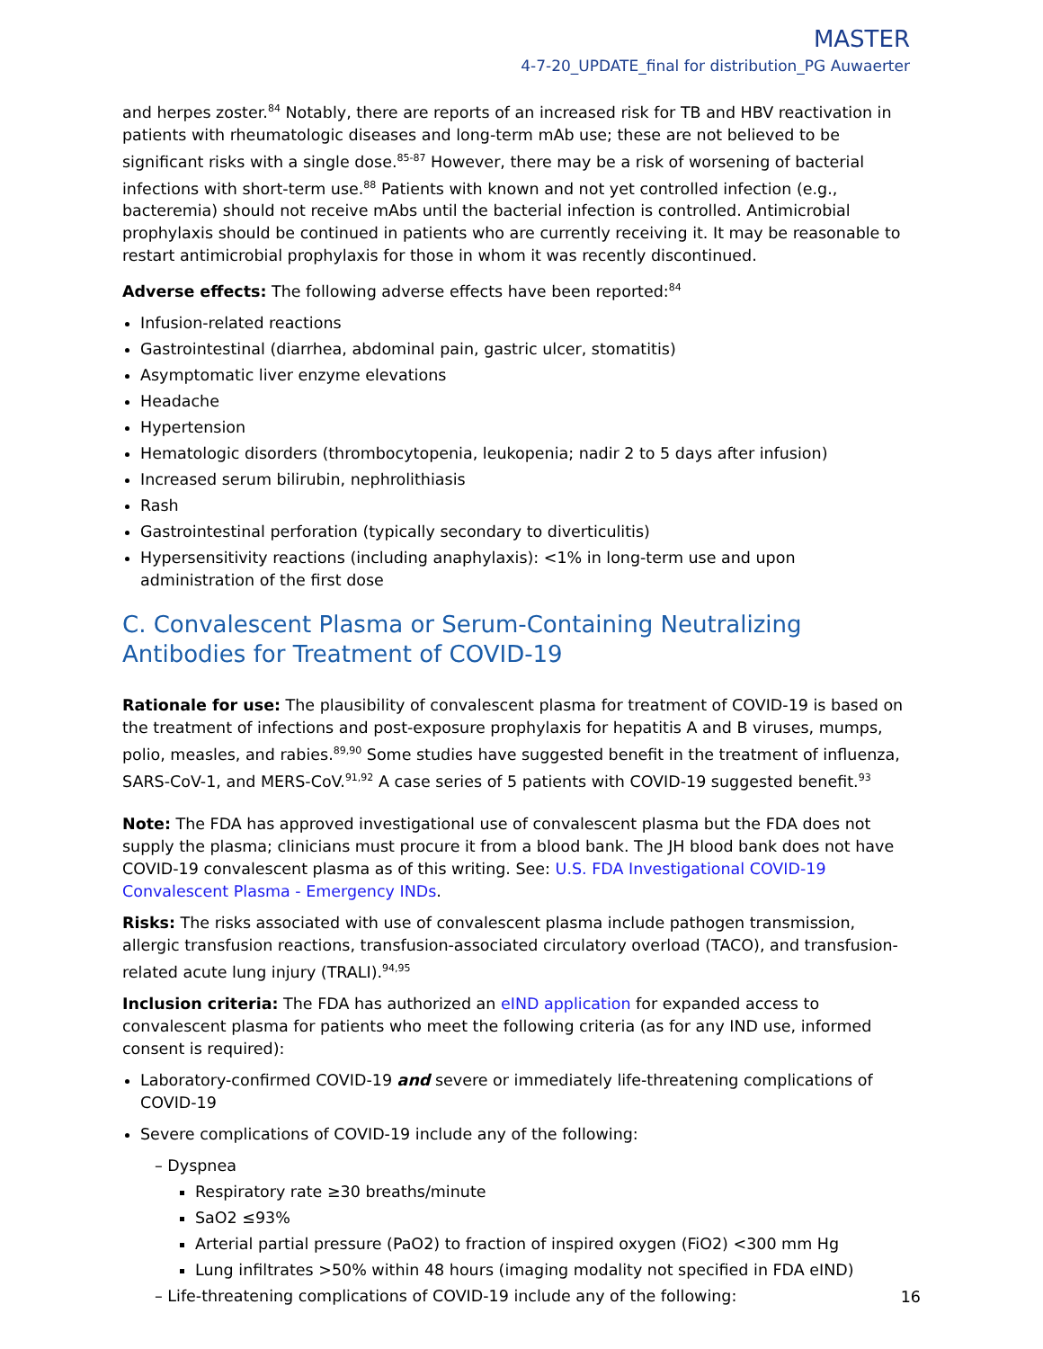MASTER
4-7-20_UPDATE_final for distribution_PG Auwaerter
and herpes zoster.<sup>84</sup> Notably, there are reports of an increased risk for TB and HBV reactivation in patients with rheumatologic diseases and long-term mAb use; these are not believed to be significant risks with a single dose.<sup>85-87</sup> However, there may be a risk of worsening of bacterial infections with short-term use.<sup>88</sup> Patients with known and not yet controlled infection (e.g., bacteremia) should not receive mAbs until the bacterial infection is controlled. Antimicrobial prophylaxis should be continued in patients who are currently receiving it. It may be reasonable to restart antimicrobial prophylaxis for those in whom it was recently discontinued.
Adverse effects: The following adverse effects have been reported:<sup>84</sup>
Infusion-related reactions
Gastrointestinal (diarrhea, abdominal pain, gastric ulcer, stomatitis)
Asymptomatic liver enzyme elevations
Headache
Hypertension
Hematologic disorders (thrombocytopenia, leukopenia; nadir 2 to 5 days after infusion)
Increased serum bilirubin, nephrolithiasis
Rash
Gastrointestinal perforation (typically secondary to diverticulitis)
Hypersensitivity reactions (including anaphylaxis): <1% in long-term use and upon administration of the first dose
C. Convalescent Plasma or Serum-Containing Neutralizing Antibodies for Treatment of COVID-19
Rationale for use: The plausibility of convalescent plasma for treatment of COVID-19 is based on the treatment of infections and post-exposure prophylaxis for hepatitis A and B viruses, mumps, polio, measles, and rabies.<sup>89,90</sup> Some studies have suggested benefit in the treatment of influenza, SARS-CoV-1, and MERS-CoV.<sup>91,92</sup> A case series of 5 patients with COVID-19 suggested benefit.<sup>93</sup>
Note: The FDA has approved investigational use of convalescent plasma but the FDA does not supply the plasma; clinicians must procure it from a blood bank. The JH blood bank does not have COVID-19 convalescent plasma as of this writing. See: U.S. FDA Investigational COVID-19 Convalescent Plasma - Emergency INDs.
Risks: The risks associated with use of convalescent plasma include pathogen transmission, allergic transfusion reactions, transfusion-associated circulatory overload (TACO), and transfusion-related acute lung injury (TRALI).<sup>94,95</sup>
Inclusion criteria: The FDA has authorized an eIND application for expanded access to convalescent plasma for patients who meet the following criteria (as for any IND use, informed consent is required):
Laboratory-confirmed COVID-19 and severe or immediately life-threatening complications of COVID-19
Severe complications of COVID-19 include any of the following:
– Dyspnea
Respiratory rate ≥30 breaths/minute
SaO2 ≤93%
Arterial partial pressure (PaO2) to fraction of inspired oxygen (FiO2) <300 mm Hg
Lung infiltrates >50% within 48 hours (imaging modality not specified in FDA eIND)
– Life-threatening complications of COVID-19 include any of the following:
16